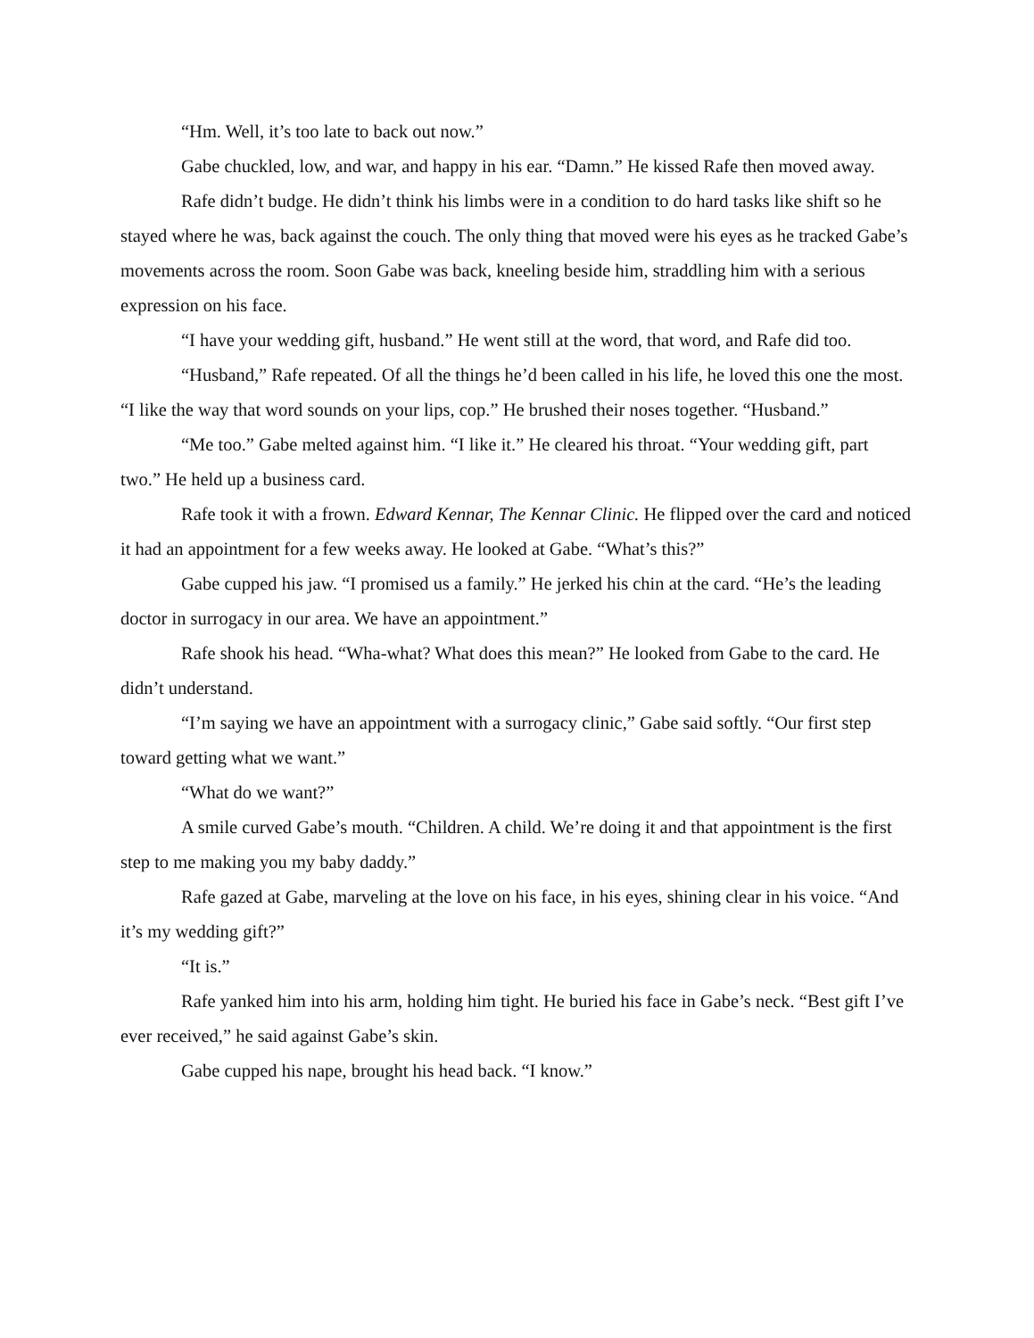“Hm. Well, it’s too late to back out now.”
Gabe chuckled, low, and war, and happy in his ear. “Damn.” He kissed Rafe then moved away.
Rafe didn’t budge. He didn’t think his limbs were in a condition to do hard tasks like shift so he stayed where he was, back against the couch. The only thing that moved were his eyes as he tracked Gabe’s movements across the room. Soon Gabe was back, kneeling beside him, straddling him with a serious expression on his face.
“I have your wedding gift, husband.” He went still at the word, that word, and Rafe did too.
“Husband,” Rafe repeated. Of all the things he’d been called in his life, he loved this one the most. “I like the way that word sounds on your lips, cop.” He brushed their noses together. “Husband.”
“Me too.” Gabe melted against him. “I like it.” He cleared his throat. “Your wedding gift, part two.” He held up a business card.
Rafe took it with a frown. Edward Kennar, The Kennar Clinic. He flipped over the card and noticed it had an appointment for a few weeks away. He looked at Gabe. “What’s this?”
Gabe cupped his jaw. “I promised us a family.” He jerked his chin at the card. “He’s the leading doctor in surrogacy in our area. We have an appointment.”
Rafe shook his head. “Wha-what? What does this mean?” He looked from Gabe to the card. He didn’t understand.
“I’m saying we have an appointment with a surrogacy clinic,” Gabe said softly. “Our first step toward getting what we want.”
“What do we want?”
A smile curved Gabe’s mouth. “Children. A child. We’re doing it and that appointment is the first step to me making you my baby daddy.”
Rafe gazed at Gabe, marveling at the love on his face, in his eyes, shining clear in his voice. “And it’s my wedding gift?”
“It is.”
Rafe yanked him into his arm, holding him tight. He buried his face in Gabe’s neck. “Best gift I’ve ever received,” he said against Gabe’s skin.
Gabe cupped his nape, brought his head back. “I know.”